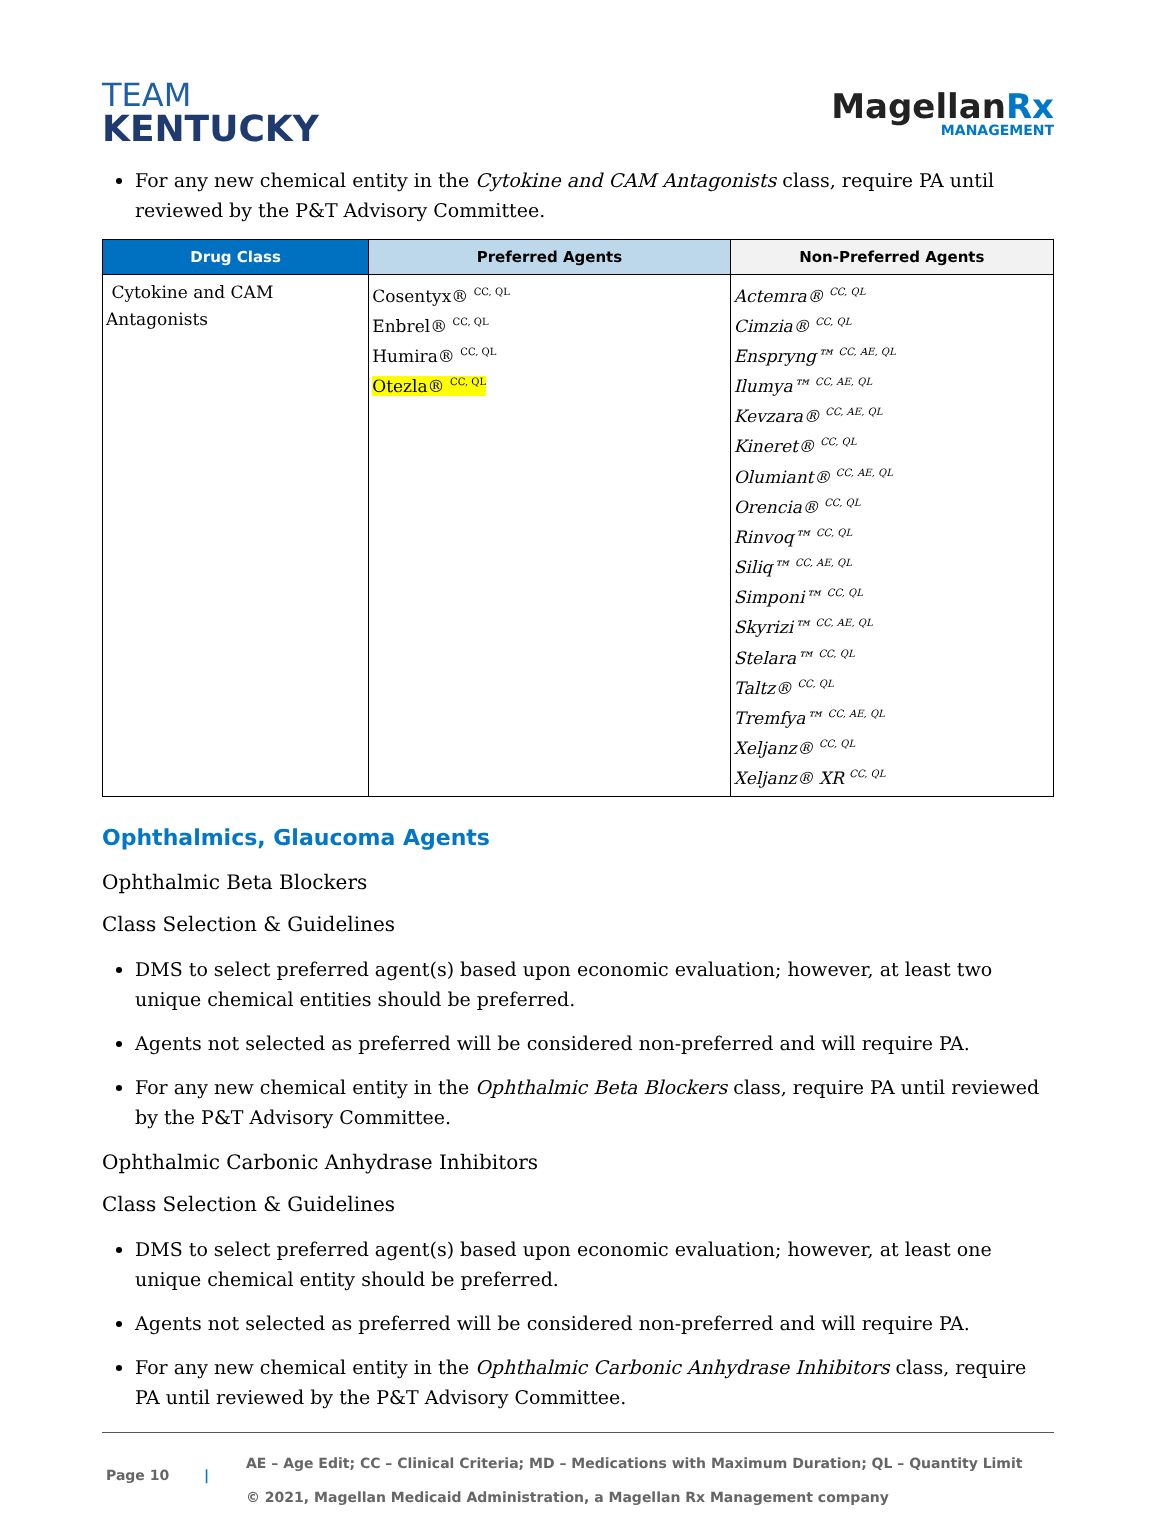TEAM
KENTUCKY
MagellanRx
MANAGEMENT
For any new chemical entity in the Cytokine and CAM Antagonists class, require PA until reviewed by the P&T Advisory Committee.
| Drug Class | Preferred Agents | Non-Preferred Agents |
| --- | --- | --- |
| Cytokine and CAM Antagonists | Cosentyx® <sup>CC, QL</sup> Enbrel® <sup>CC, QL</sup> Humira® <sup>CC, QL</sup> Otezla® <sup>CC, QL</sup> | Actemra® <sup>CC, QL</sup> Cimzia® <sup>CC, QL</sup> Enspryng™ <sup>CC, AE, QL</sup> Ilumya™ <sup>CC, AE, QL</sup> Kevzara® <sup>CC, AE, QL</sup> Kineret® <sup>CC, QL</sup> Olumiant® <sup>CC, AE, QL</sup> Orencia® <sup>CC, QL</sup> Rinvoq™ <sup>CC, QL</sup> Siliq™ <sup>CC, AE, QL</sup> Simponi™ <sup>CC, QL</sup> Skyrizi™ <sup>CC, AE, QL</sup> Stelara™ <sup>CC, QL</sup> Taltz® <sup>CC, QL</sup> Tremfya™ <sup>CC, AE, QL</sup> Xeljanz® <sup>CC, QL</sup> Xeljanz® XR <sup>CC, QL</sup> |
Ophthalmics, Glaucoma Agents
Ophthalmic Beta Blockers
Class Selection & Guidelines
DMS to select preferred agent(s) based upon economic evaluation; however, at least two unique chemical entities should be preferred.
Agents not selected as preferred will be considered non-preferred and will require PA.
For any new chemical entity in the Ophthalmic Beta Blockers class, require PA until reviewed by the P&T Advisory Committee.
Ophthalmic Carbonic Anhydrase Inhibitors
Class Selection & Guidelines
DMS to select preferred agent(s) based upon economic evaluation; however, at least one unique chemical entity should be preferred.
Agents not selected as preferred will be considered non-preferred and will require PA.
For any new chemical entity in the Ophthalmic Carbonic Anhydrase Inhibitors class, require PA until reviewed by the P&T Advisory Committee.
Page 10 |
AE – Age Edit; CC – Clinical Criteria; MD – Medications with Maximum Duration; QL – Quantity Limit
© 2021, Magellan Medicaid Administration, a Magellan Rx Management company